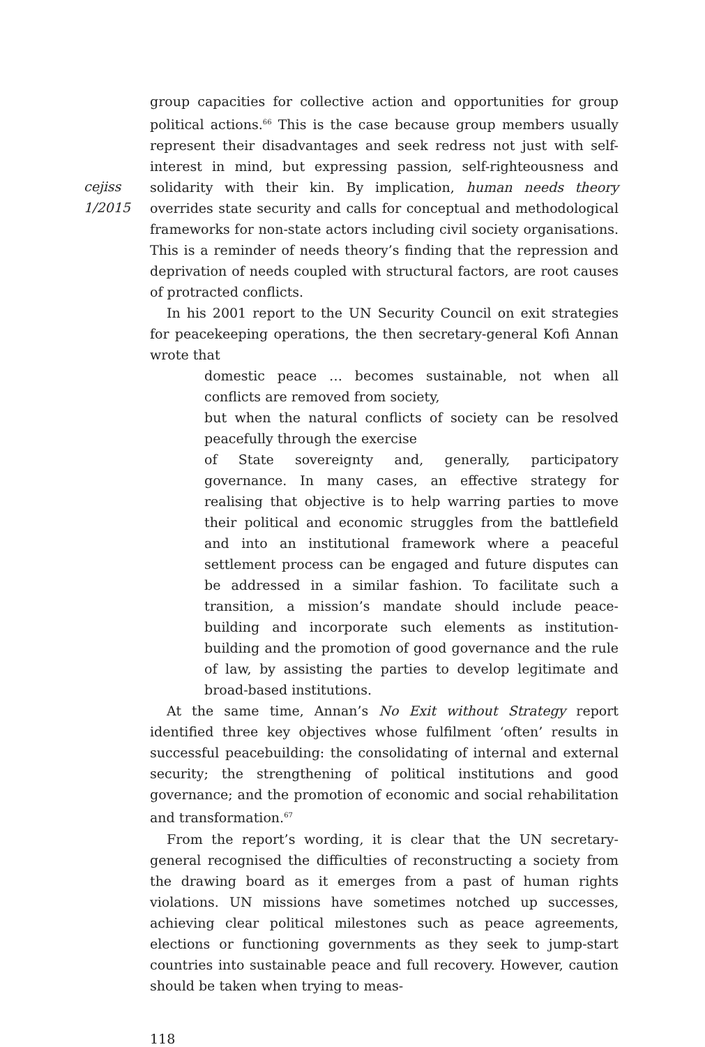cejiss
1/2015
group capacities for collective action and opportunities for group political actions.<sup>66</sup> This is the case because group members usually represent their disadvantages and seek redress not just with self-interest in mind, but expressing passion, self-righteousness and solidarity with their kin. By implication, human needs theory overrides state security and calls for conceptual and methodological frameworks for non-state actors including civil society organisations. This is a reminder of needs theory’s finding that the repression and deprivation of needs coupled with structural factors, are root causes of protracted conflicts.
In his 2001 report to the UN Security Council on exit strategies for peacekeeping operations, the then secretary-general Kofi Annan wrote that
domestic peace … becomes sustainable, not when all conflicts are removed from society,
but when the natural conflicts of society can be resolved peacefully through the exercise
of State sovereignty and, generally, participatory governance. In many cases, an effective strategy for realising that objective is to help warring parties to move their political and economic struggles from the battlefield and into an institutional framework where a peaceful settlement process can be engaged and future disputes can be addressed in a similar fashion. To facilitate such a transition, a mission’s mandate should include peace-building and incorporate such elements as institution-building and the promotion of good governance and the rule of law, by assisting the parties to develop legitimate and broad-based institutions.
At the same time, Annan’s No Exit without Strategy report identified three key objectives whose fulfilment ‘often’ results in successful peacebuilding: the consolidating of internal and external security; the strengthening of political institutions and good governance; and the promotion of economic and social rehabilitation and transformation.<sup>67</sup>
From the report’s wording, it is clear that the UN secretary-general recognised the difficulties of reconstructing a society from the drawing board as it emerges from a past of human rights violations. UN missions have sometimes notched up successes, achieving clear political milestones such as peace agreements, elections or functioning governments as they seek to jump-start countries into sustainable peace and full recovery. However, caution should be taken when trying to meas-
118